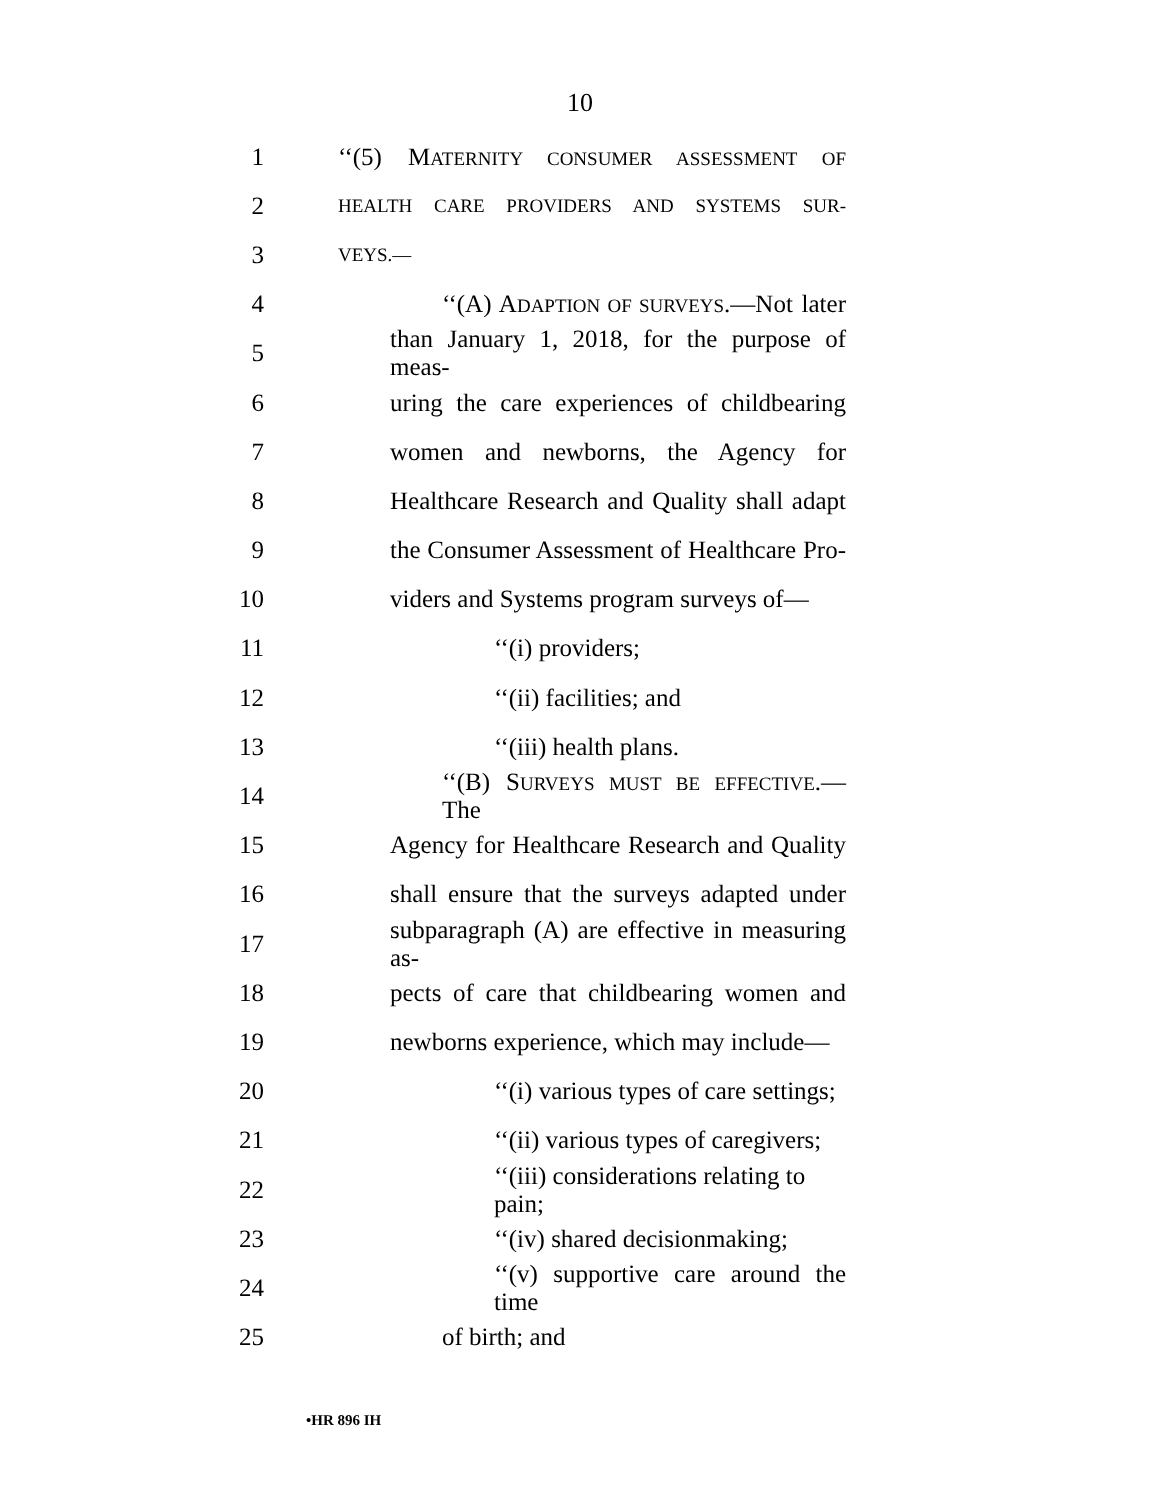10
1 ‘‘(5) MATERNITY CONSUMER ASSESSMENT OF
2 HEALTH CARE PROVIDERS AND SYSTEMS SUR-
3 VEYS.—
4 ‘‘(A) ADAPTION OF SURVEYS.—Not later
5 than January 1, 2018, for the purpose of meas-
6 uring the care experiences of childbearing
7 women and newborns, the Agency for
8 Healthcare Research and Quality shall adapt
9 the Consumer Assessment of Healthcare Pro-
10 viders and Systems program surveys of—
11 ‘‘(i) providers;
12 ‘‘(ii) facilities; and
13 ‘‘(iii) health plans.
14 ‘‘(B) SURVEYS MUST BE EFFECTIVE.—The
15 Agency for Healthcare Research and Quality
16 shall ensure that the surveys adapted under
17 subparagraph (A) are effective in measuring as-
18 pects of care that childbearing women and
19 newborns experience, which may include—
20 ‘‘(i) various types of care settings;
21 ‘‘(ii) various types of caregivers;
22 ‘‘(iii) considerations relating to pain;
23 ‘‘(iv) shared decisionmaking;
24 ‘‘(v) supportive care around the time
25 of birth; and
•HR 896 IH